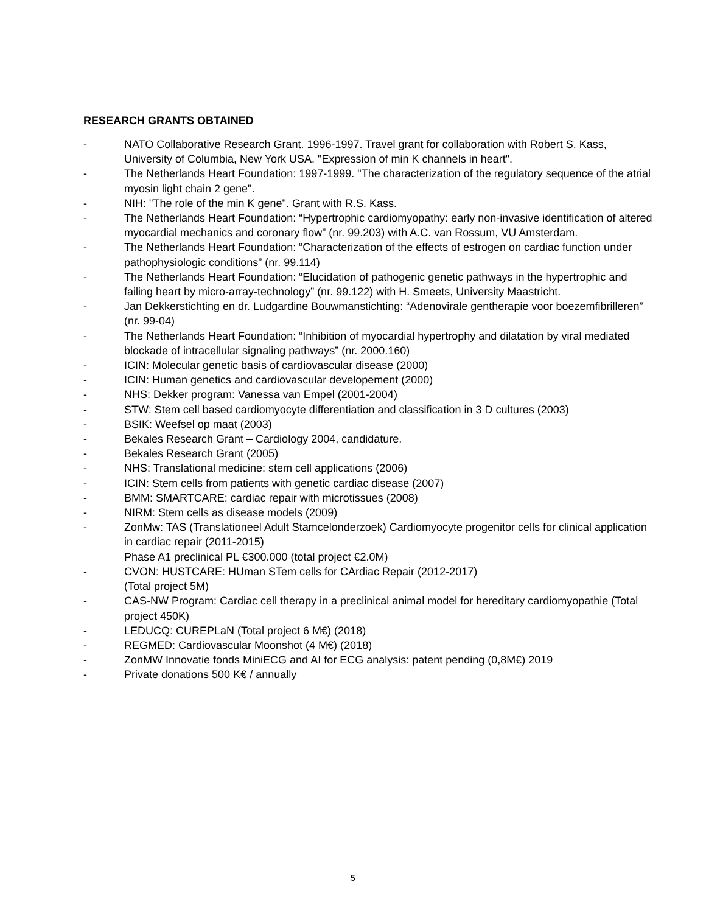RESEARCH GRANTS OBTAINED
- NATO Collaborative Research Grant. 1996-1997. Travel grant for collaboration with Robert S. Kass, University of Columbia, New York USA. "Expression of min K channels in heart".
- The Netherlands Heart Foundation: 1997-1999. "The characterization of the regulatory sequence of the atrial myosin light chain 2 gene".
- NIH: "The role of the min K gene". Grant with R.S. Kass.
- The Netherlands Heart Foundation: “Hypertrophic cardiomyopathy: early non-invasive identification of altered myocardial mechanics and coronary flow” (nr. 99.203) with A.C. van Rossum, VU Amsterdam.
- The Netherlands Heart Foundation: “Characterization of the effects of estrogen on cardiac function under pathophysiologic conditions” (nr. 99.114)
- The Netherlands Heart Foundation: “Elucidation of pathogenic genetic pathways in the hypertrophic and failing heart by micro-array-technology” (nr. 99.122) with H. Smeets, University Maastricht.
- Jan Dekkerstichting en dr. Ludgardine Bouwmanstichting: “Adenovirale gentherapie voor boezemfibrilleren” (nr. 99-04)
- The Netherlands Heart Foundation: “Inhibition of myocardial hypertrophy and dilatation by viral mediated blockade of intracellular signaling pathways” (nr. 2000.160)
- ICIN: Molecular genetic basis of cardiovascular disease (2000)
- ICIN: Human genetics and cardiovascular developement (2000)
- NHS: Dekker program: Vanessa van Empel (2001-2004)
- STW: Stem cell based cardiomyocyte differentiation and classification in 3 D cultures (2003)
- BSIK: Weefsel op maat (2003)
- Bekales Research Grant – Cardiology 2004, candidature.
- Bekales Research Grant (2005)
- NHS: Translational medicine: stem cell applications (2006)
- ICIN: Stem cells from patients with genetic cardiac disease (2007)
- BMM: SMARTCARE: cardiac repair with microtissues (2008)
- NIRM: Stem cells as disease models (2009)
- ZonMw: TAS (Translationeel Adult Stamcelonderzoek) Cardiomyocyte progenitor cells for clinical application in cardiac repair (2011-2015)
Phase A1 preclinical PL €300.000 (total project €2.0M)
- CVON: HUSTCARE: HUman STem cells for CArdiac Repair (2012-2017)
(Total project 5M)
- CAS-NW Program: Cardiac cell therapy in a preclinical animal model for hereditary cardiomyopathie (Total project 450K)
- LEDUCQ: CUREPLaN (Total project 6 M€) (2018)
- REGMED: Cardiovascular Moonshot (4 M€) (2018)
- ZonMW Innovatie fonds MiniECG and AI for ECG analysis: patent pending (0,8M€) 2019
- Private donations 500 K€ / annually
5